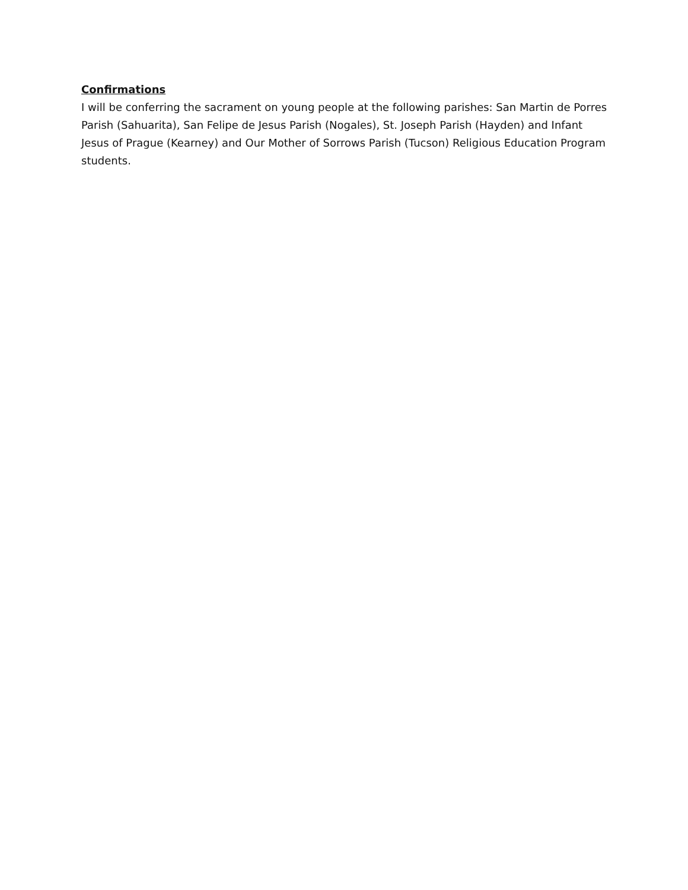Confirmations
I will be conferring the sacrament on young people at the following parishes: San Martin de Porres Parish (Sahuarita), San Felipe de Jesus Parish (Nogales), St. Joseph Parish (Hayden) and Infant Jesus of Prague (Kearney) and Our Mother of Sorrows Parish (Tucson) Religious Education Program students.